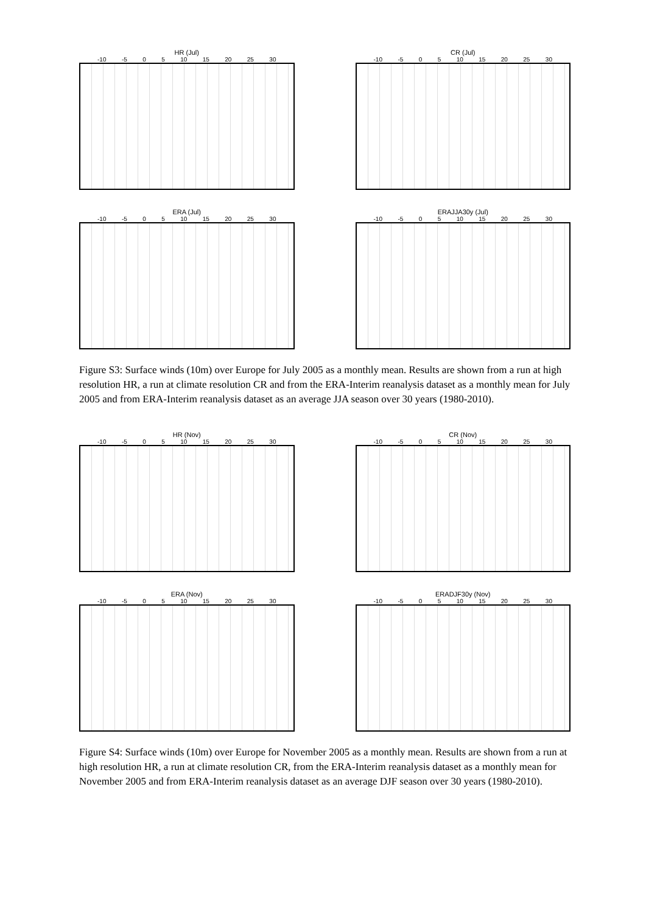HR (Jul)
-10 -5 0 5 10 15 20 25 30
CR (Jul)
-10 -5 0 5 10 15 20 25 30
ERA (Jul)
-10 -5 0 5 10 15 20 25 30
ERAJJA30y (Jul)
-10 -5 0 5 10 15 20 25 30
Figure S3: Surface winds (10m) over Europe for July 2005 as a monthly mean. Results are shown from a run at high resolution HR, a run at climate resolution CR and from the ERA-Interim reanalysis dataset as a monthly mean for July 2005 and from ERA-Interim reanalysis dataset as an average JJA season over 30 years (1980-2010).
HR (Nov)
-10 -5 0 5 10 15 20 25 30
CR (Nov)
-10 -5 0 5 10 15 20 25 30
ERA (Nov)
-10 -5 0 5 10 15 20 25 30
ERADJF30y (Nov)
-10 -5 0 5 10 15 20 25 30
Figure S4: Surface winds (10m) over Europe for November 2005 as a monthly mean. Results are shown from a run at high resolution HR, a run at climate resolution CR, from the ERA-Interim reanalysis dataset as a monthly mean for November 2005 and from ERA-Interim reanalysis dataset as an average DJF season over 30 years (1980-2010).